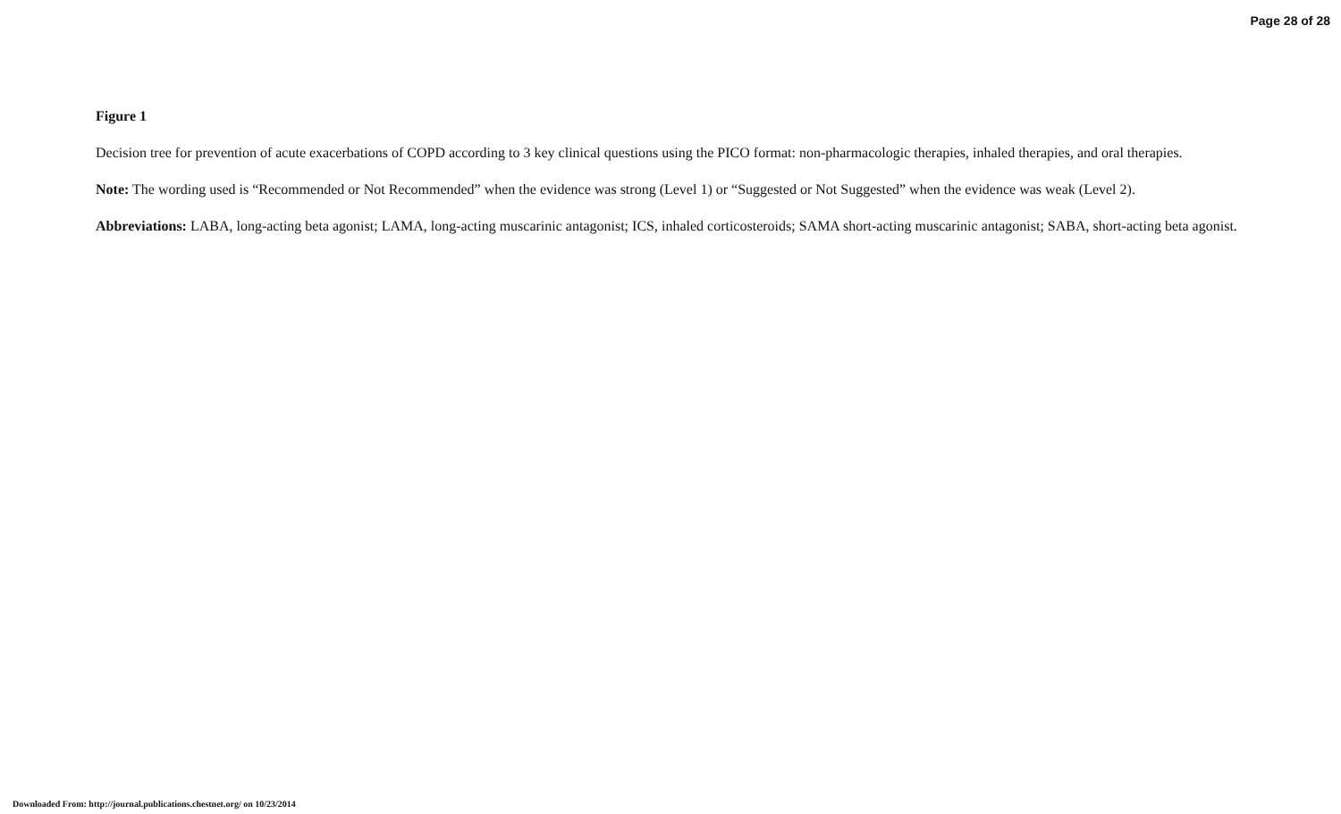Page 28 of 28
Figure 1
Decision tree for prevention of acute exacerbations of COPD according to 3 key clinical questions using the PICO format: non-pharmacologic therapies, inhaled therapies, and oral therapies.
Note: The wording used is “Recommended or Not Recommended” when the evidence was strong (Level 1) or “Suggested or Not Suggested” when the evidence was weak (Level 2).
Abbreviations: LABA, long-acting beta agonist; LAMA, long-acting muscarinic antagonist; ICS, inhaled corticosteroids; SAMA short-acting muscarinic antagonist; SABA, short-acting beta agonist.
Downloaded From: http://journal.publications.chestnet.org/ on 10/23/2014